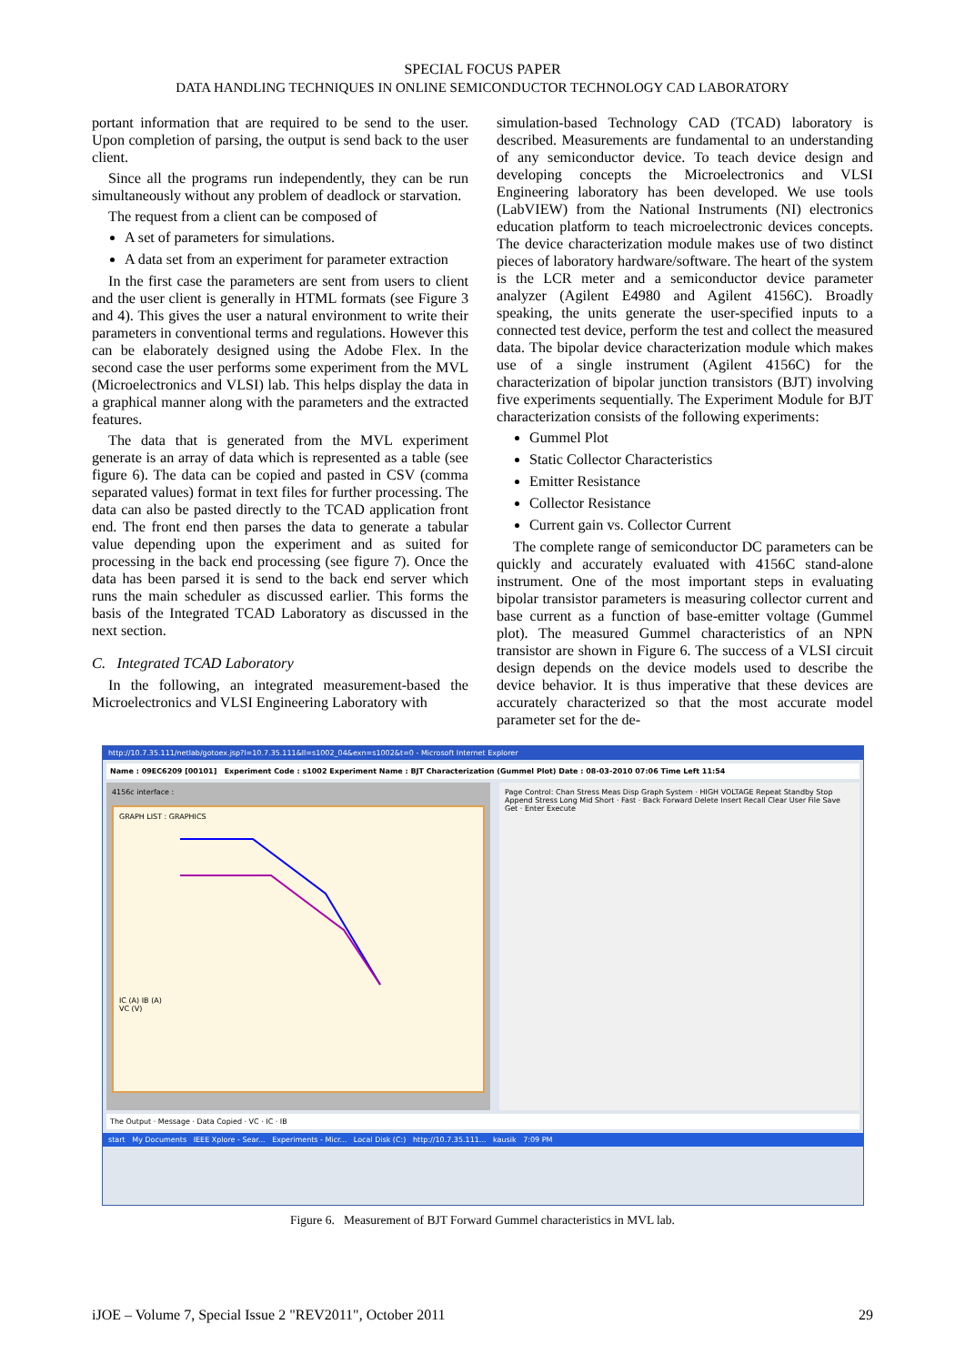SPECIAL FOCUS PAPER
DATA HANDLING TECHNIQUES IN ONLINE SEMICONDUCTOR TECHNOLOGY CAD LABORATORY
portant information that are required to be send to the user. Upon completion of parsing, the output is send back to the user client.
Since all the programs run independently, they can be run simultaneously without any problem of deadlock or starvation.
The request from a client can be composed of
A set of parameters for simulations.
A data set from an experiment for parameter extraction
In the first case the parameters are sent from users to client and the user client is generally in HTML formats (see Figure 3 and 4). This gives the user a natural environment to write their parameters in conventional terms and regulations. However this can be elaborately designed using the Adobe Flex. In the second case the user performs some experiment from the MVL (Microelectronics and VLSI) lab. This helps display the data in a graphical manner along with the parameters and the extracted features.
The data that is generated from the MVL experiment generate is an array of data which is represented as a table (see figure 6). The data can be copied and pasted in CSV (comma separated values) format in text files for further processing. The data can also be pasted directly to the TCAD application front end. The front end then parses the data to generate a tabular value depending upon the experiment and as suited for processing in the back end processing (see figure 7). Once the data has been parsed it is send to the back end server which runs the main scheduler as discussed earlier. This forms the basis of the Integrated TCAD Laboratory as discussed in the next section.
C. Integrated TCAD Laboratory
In the following, an integrated measurement-based the Microelectronics and VLSI Engineering Laboratory with
simulation-based Technology CAD (TCAD) laboratory is described. Measurements are fundamental to an understanding of any semiconductor device. To teach device design and developing concepts the Microelectronics and VLSI Engineering laboratory has been developed. We use tools (LabVIEW) from the National Instruments (NI) electronics education platform to teach microelectronic devices concepts. The device characterization module makes use of two distinct pieces of laboratory hardware/software. The heart of the system is the LCR meter and a semiconductor device parameter analyzer (Agilent E4980 and Agilent 4156C). Broadly speaking, the units generate the user-specified inputs to a connected test device, perform the test and collect the measured data. The bipolar device characterization module which makes use of a single instrument (Agilent 4156C) for the characterization of bipolar junction transistors (BJT) involving five experiments sequentially. The Experiment Module for BJT characterization consists of the following experiments:
Gummel Plot
Static Collector Characteristics
Emitter Resistance
Collector Resistance
Current gain vs. Collector Current
The complete range of semiconductor DC parameters can be quickly and accurately evaluated with 4156C stand-alone instrument. One of the most important steps in evaluating bipolar transistor parameters is measuring collector current and base current as a function of base-emitter voltage (Gummel plot). The measured Gummel characteristics of an NPN transistor are shown in Figure 6. The success of a VLSI circuit design depends on the device models used to describe the device behavior. It is thus imperative that these devices are accurately characterized so that the most accurate model parameter set for the de-
http://10.7.35.111/netlab/gotoex.jsp?l=10.7.35.111&ll=s1002_04&exn=s1002&t=0 - Microsoft Internet Explorer
Name : 09EC6209 [00101] Experiment Code : s1002 Experiment Name : BJT Characterization (Gummel Plot) Date : 08-03-2010 07:06 Time Left 11:54
4156c interface :
GRAPH LIST : GRAPHICS
IC (A) IB (A)
VC (V)
Page Control: Chan Stress Meas Disp Graph System · HIGH VOLTAGE Repeat Standby Stop Append Stress Long Mid Short · Fast · Back Forward Delete Insert Recall Clear User File Save Get · Enter Execute
The Output · Message · Data Copied · VC · IC · IB
start My Documents IEEE Xplore - Sear... Experiments - Micr... Local Disk (C:) http://10.7.35.111... kausik 7:09 PM
Figure 6. Measurement of BJT Forward Gummel characteristics in MVL lab.
iJOE – Volume 7, Special Issue 2 "REV2011", October 2011 29